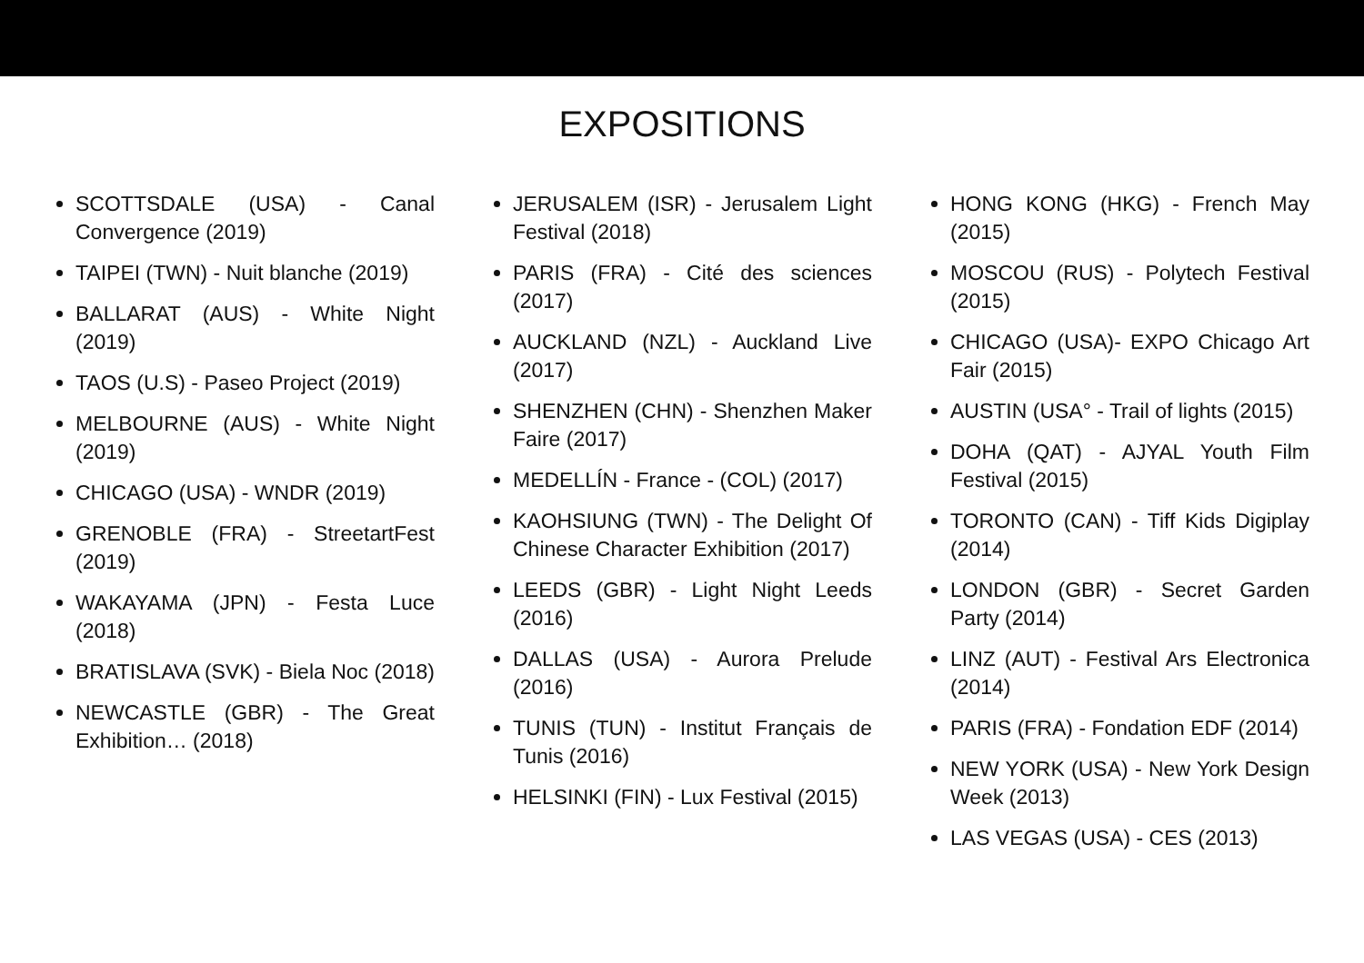EXPOSITIONS
SCOTTSDALE (USA) - Canal Convergence (2019)
TAIPEI (TWN) - Nuit blanche (2019)
BALLARAT (AUS) - White Night (2019)
TAOS (U.S) - Paseo Project (2019)
MELBOURNE (AUS) - White Night (2019)
CHICAGO (USA) - WNDR (2019)
GRENOBLE (FRA) - StreetartFest (2019)
WAKAYAMA (JPN) - Festa Luce (2018)
BRATISLAVA (SVK) - Biela Noc (2018)
NEWCASTLE (GBR) - The Great Exhibition… (2018)
JERUSALEM (ISR) - Jerusalem Light Festival (2018)
PARIS (FRA) - Cité des sciences (2017)
AUCKLAND (NZL) - Auckland Live (2017)
SHENZHEN (CHN) - Shenzhen Maker Faire (2017)
MEDELLÍN - France - (COL) (2017)
KAOHSIUNG (TWN) - The Delight Of Chinese Character Exhibition (2017)
LEEDS (GBR) - Light Night Leeds (2016)
DALLAS (USA) - Aurora Prelude (2016)
TUNIS (TUN) - Institut Français de Tunis (2016)
HELSINKI (FIN) - Lux Festival (2015)
HONG KONG (HKG) - French May (2015)
MOSCOU (RUS) - Polytech Festival (2015)
CHICAGO (USA)- EXPO Chicago Art Fair (2015)
AUSTIN (USA° - Trail of lights (2015)
DOHA (QAT) - AJYAL Youth Film Festival (2015)
TORONTO (CAN) - Tiff Kids Digiplay (2014)
LONDON (GBR) - Secret Garden Party (2014)
LINZ (AUT) - Festival Ars Electronica (2014)
PARIS (FRA) - Fondation EDF (2014)
NEW YORK (USA) - New York Design Week (2013)
LAS VEGAS (USA) - CES (2013)